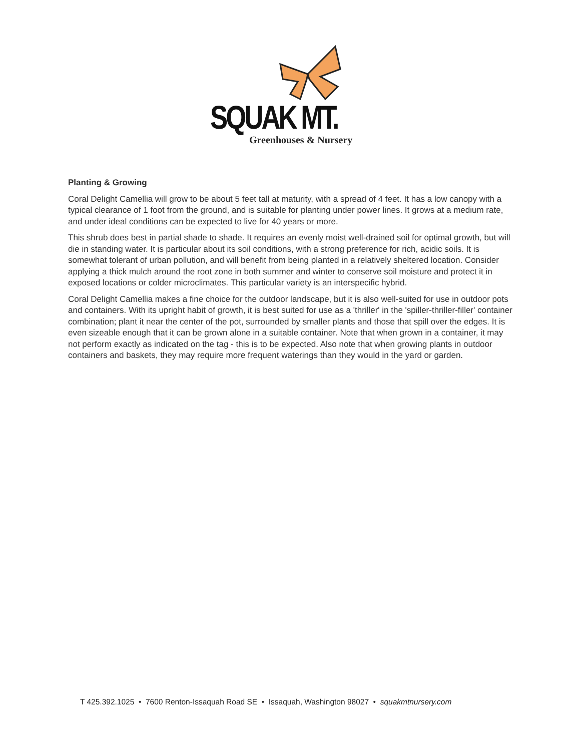SQUAK MT.
Greenhouses & Nursery
Planting & Growing
Coral Delight Camellia will grow to be about 5 feet tall at maturity, with a spread of 4 feet. It has a low canopy with a typical clearance of 1 foot from the ground, and is suitable for planting under power lines. It grows at a medium rate, and under ideal conditions can be expected to live for 40 years or more.
This shrub does best in partial shade to shade. It requires an evenly moist well-drained soil for optimal growth, but will die in standing water. It is particular about its soil conditions, with a strong preference for rich, acidic soils. It is somewhat tolerant of urban pollution, and will benefit from being planted in a relatively sheltered location. Consider applying a thick mulch around the root zone in both summer and winter to conserve soil moisture and protect it in exposed locations or colder microclimates. This particular variety is an interspecific hybrid.
Coral Delight Camellia makes a fine choice for the outdoor landscape, but it is also well-suited for use in outdoor pots and containers. With its upright habit of growth, it is best suited for use as a 'thriller' in the 'spiller-thriller-filler' container combination; plant it near the center of the pot, surrounded by smaller plants and those that spill over the edges. It is even sizeable enough that it can be grown alone in a suitable container. Note that when grown in a container, it may not perform exactly as indicated on the tag - this is to be expected. Also note that when growing plants in outdoor containers and baskets, they may require more frequent waterings than they would in the yard or garden.
T 425.392.1025 • 7600 Renton-Issaquah Road SE • Issaquah, Washington 98027 • squakmtnursery.com